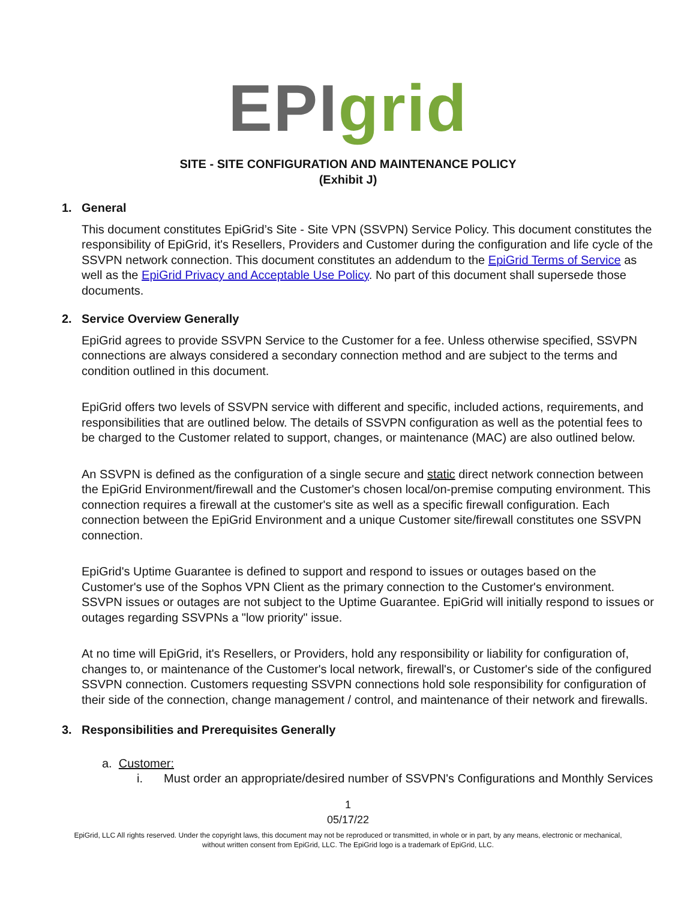EPI grid
SITE - SITE CONFIGURATION AND MAINTENANCE POLICY
(Exhibit J)
1. General
This document constitutes EpiGrid’s Site - Site VPN (SSVPN) Service Policy. This document constitutes the responsibility of EpiGrid, it's Resellers, Providers and Customer during the configuration and life cycle of the SSVPN network connection. This document constitutes an addendum to the EpiGrid Terms of Service as well as the EpiGrid Privacy and Acceptable Use Policy. No part of this document shall supersede those documents.
2. Service Overview Generally
EpiGrid agrees to provide SSVPN Service to the Customer for a fee. Unless otherwise specified, SSVPN connections are always considered a secondary connection method and are subject to the terms and condition outlined in this document.
EpiGrid offers two levels of SSVPN service with different and specific, included actions, requirements, and responsibilities that are outlined below. The details of SSVPN configuration as well as the potential fees to be charged to the Customer related to support, changes, or maintenance (MAC) are also outlined below.
An SSVPN is defined as the configuration of a single secure and static direct network connection between the EpiGrid Environment/firewall and the Customer's chosen local/on-premise computing environment. This connection requires a firewall at the customer's site as well as a specific firewall configuration. Each connection between the EpiGrid Environment and a unique Customer site/firewall constitutes one SSVPN connection.
EpiGrid's Uptime Guarantee is defined to support and respond to issues or outages based on the Customer's use of the Sophos VPN Client as the primary connection to the Customer's environment. SSVPN issues or outages are not subject to the Uptime Guarantee. EpiGrid will initially respond to issues or outages regarding SSVPNs a "low priority" issue.
At no time will EpiGrid, it's Resellers, or Providers, hold any responsibility or liability for configuration of, changes to, or maintenance of the Customer's local network, firewall's, or Customer's side of the configured SSVPN connection. Customers requesting SSVPN connections hold sole responsibility for configuration of their side of the connection, change management / control, and maintenance of their network and firewalls.
3. Responsibilities and Prerequisites Generally
a. Customer:
i. Must order an appropriate/desired number of SSVPN's Configurations and Monthly Services
1
05/17/22
EpiGrid, LLC All rights reserved. Under the copyright laws, this document may not be reproduced or transmitted, in whole or in part, by any means, electronic or mechanical,
without written consent from EpiGrid, LLC. The EpiGrid logo is a trademark of EpiGrid, LLC.